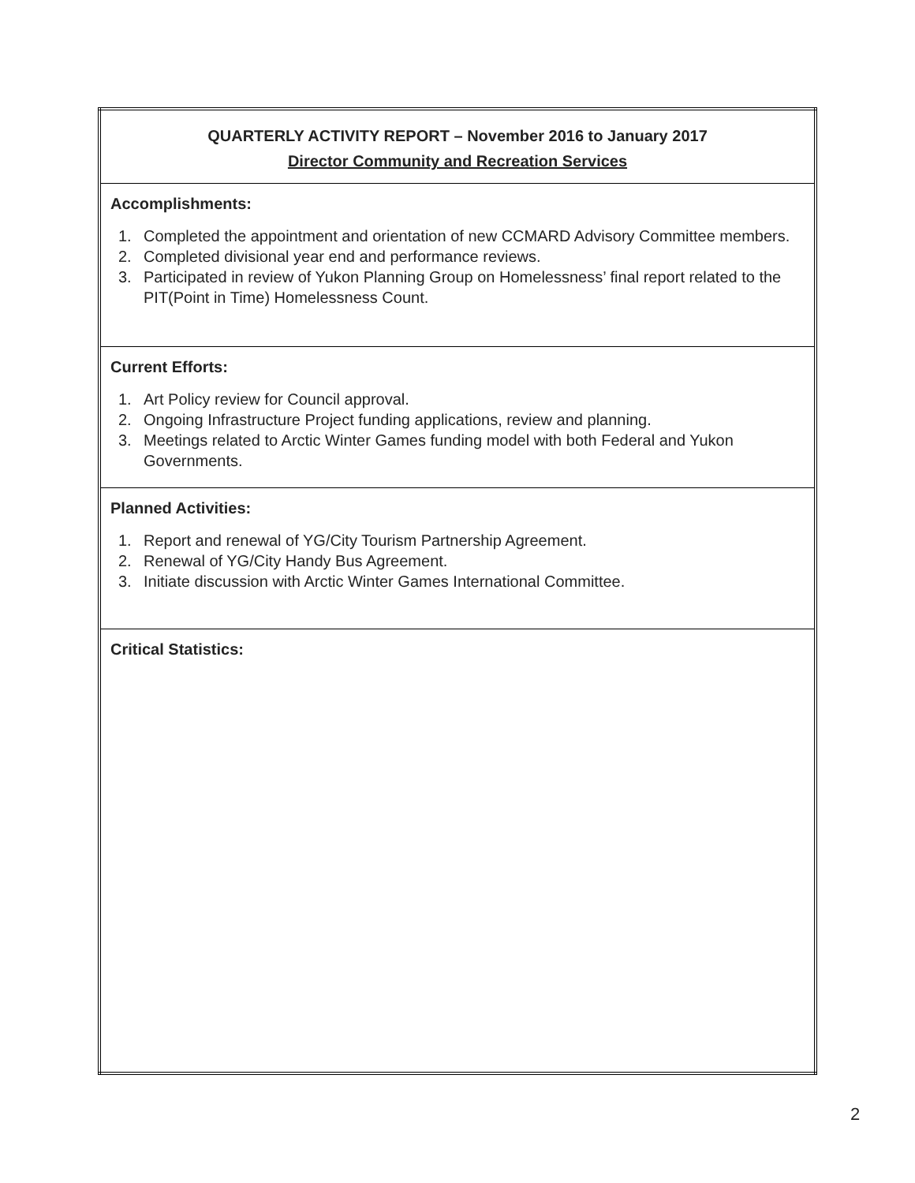| QUARTERLY ACTIVITY REPORT – November 2016 to January 2017 Director Community and Recreation Services |
| Accomplishments: 1. Completed the appointment and orientation of new CCMARD Advisory Committee members. 2. Completed divisional year end and performance reviews. 3. Participated in review of Yukon Planning Group on Homelessness’ final report related to the PIT(Point in Time) Homelessness Count. |
| Current Efforts: 1. Art Policy review for Council approval. 2. Ongoing Infrastructure Project funding applications, review and planning. 3. Meetings related to Arctic Winter Games funding model with both Federal and Yukon Governments. |
| Planned Activities: 1. Report and renewal of YG/City Tourism Partnership Agreement. 2. Renewal of YG/City Handy Bus Agreement. 3. Initiate discussion with Arctic Winter Games International Committee. |
| Critical Statistics: |
2